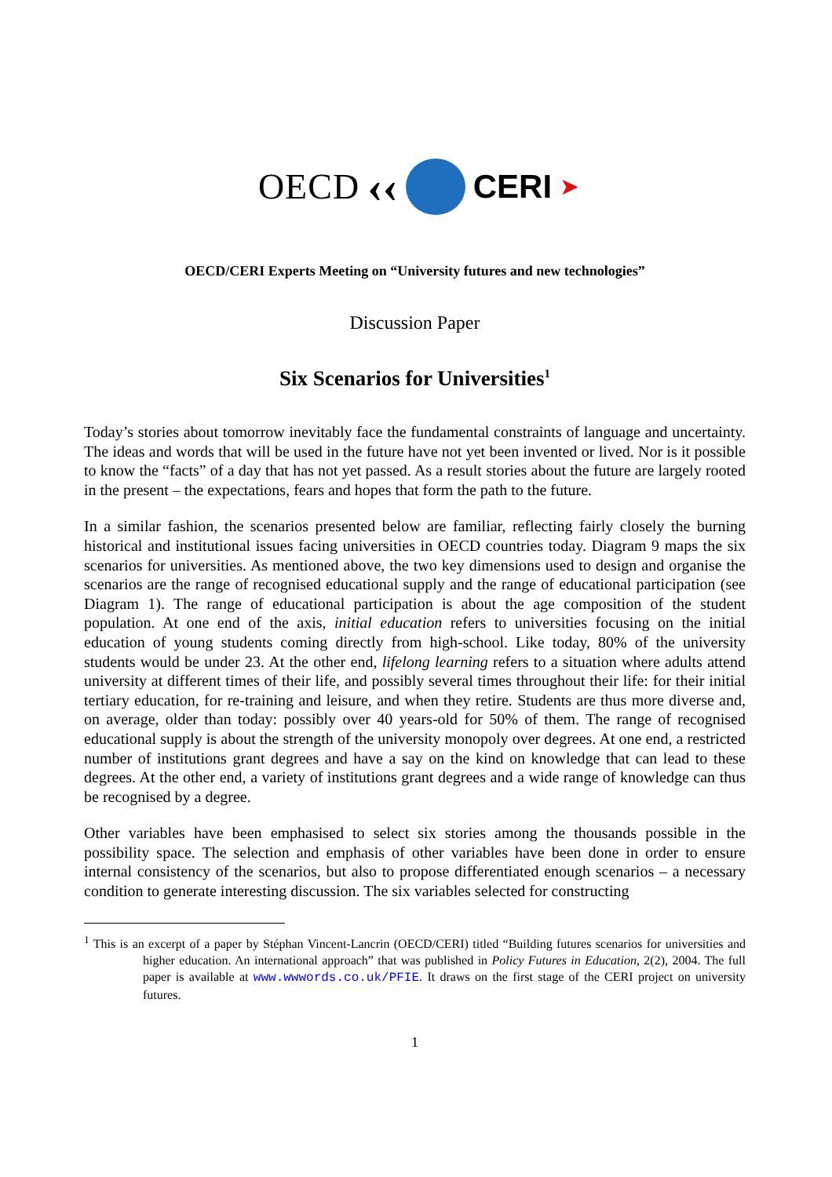OECD ‹‹ CERI ➤
OECD/CERI Experts Meeting on “University futures and new technologies”
Discussion Paper
Six Scenarios for Universities<sup>1</sup>
Today’s stories about tomorrow inevitably face the fundamental constraints of language and uncertainty. The ideas and words that will be used in the future have not yet been invented or lived. Nor is it possible to know the “facts” of a day that has not yet passed. As a result stories about the future are largely rooted in the present – the expectations, fears and hopes that form the path to the future.
In a similar fashion, the scenarios presented below are familiar, reflecting fairly closely the burning historical and institutional issues facing universities in OECD countries today. Diagram 9 maps the six scenarios for universities. As mentioned above, the two key dimensions used to design and organise the scenarios are the range of recognised educational supply and the range of educational participation (see Diagram 1). The range of educational participation is about the age composition of the student population. At one end of the axis, initial education refers to universities focusing on the initial education of young students coming directly from high-school. Like today, 80% of the university students would be under 23. At the other end, lifelong learning refers to a situation where adults attend university at different times of their life, and possibly several times throughout their life: for their initial tertiary education, for re-training and leisure, and when they retire. Students are thus more diverse and, on average, older than today: possibly over 40 years-old for 50% of them. The range of recognised educational supply is about the strength of the university monopoly over degrees. At one end, a restricted number of institutions grant degrees and have a say on the kind on knowledge that can lead to these degrees. At the other end, a variety of institutions grant degrees and a wide range of knowledge can thus be recognised by a degree.
Other variables have been emphasised to select six stories among the thousands possible in the possibility space. The selection and emphasis of other variables have been done in order to ensure internal consistency of the scenarios, but also to propose differentiated enough scenarios – a necessary condition to generate interesting discussion. The six variables selected for constructing
<sup>1</sup> This is an excerpt of a paper by Stéphan Vincent-Lancrin (OECD/CERI) titled “Building futures scenarios for universities and higher education. An international approach” that was published in Policy Futures in Education, 2(2), 2004. The full paper is available at www.wwwords.co.uk/PFIE. It draws on the first stage of the CERI project on university futures.
1